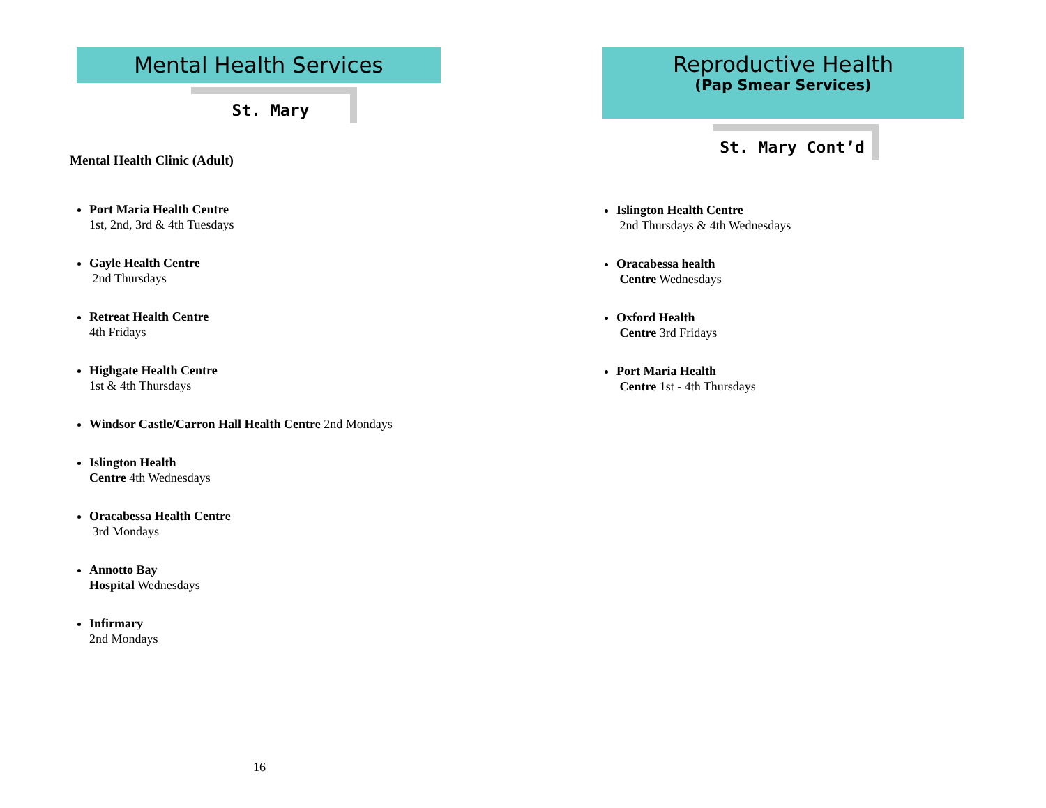Mental Health Services
St. Mary
Mental Health Clinic (Adult)
Port Maria Health Centre
1st, 2nd, 3rd & 4th Tuesdays
Gayle Health Centre
2nd Thursdays
Retreat Health Centre
4th Fridays
Highgate Health Centre
1st & 4th Thursdays
Windsor Castle/Carron Hall Health Centre 2nd Mondays
Islington Health
Centre 4th Wednesdays
Oracabessa Health Centre
3rd Mondays
Annotto Bay
Hospital Wednesdays
Infirmary
2nd Mondays
16
Reproductive Health
(Pap Smear Services)
St. Mary Cont’d
Islington Health Centre
2nd Thursdays & 4th Wednesdays
Oracabessa health
Centre Wednesdays
Oxford Health
Centre 3rd Fridays
Port Maria Health
Centre 1st - 4th Thursdays